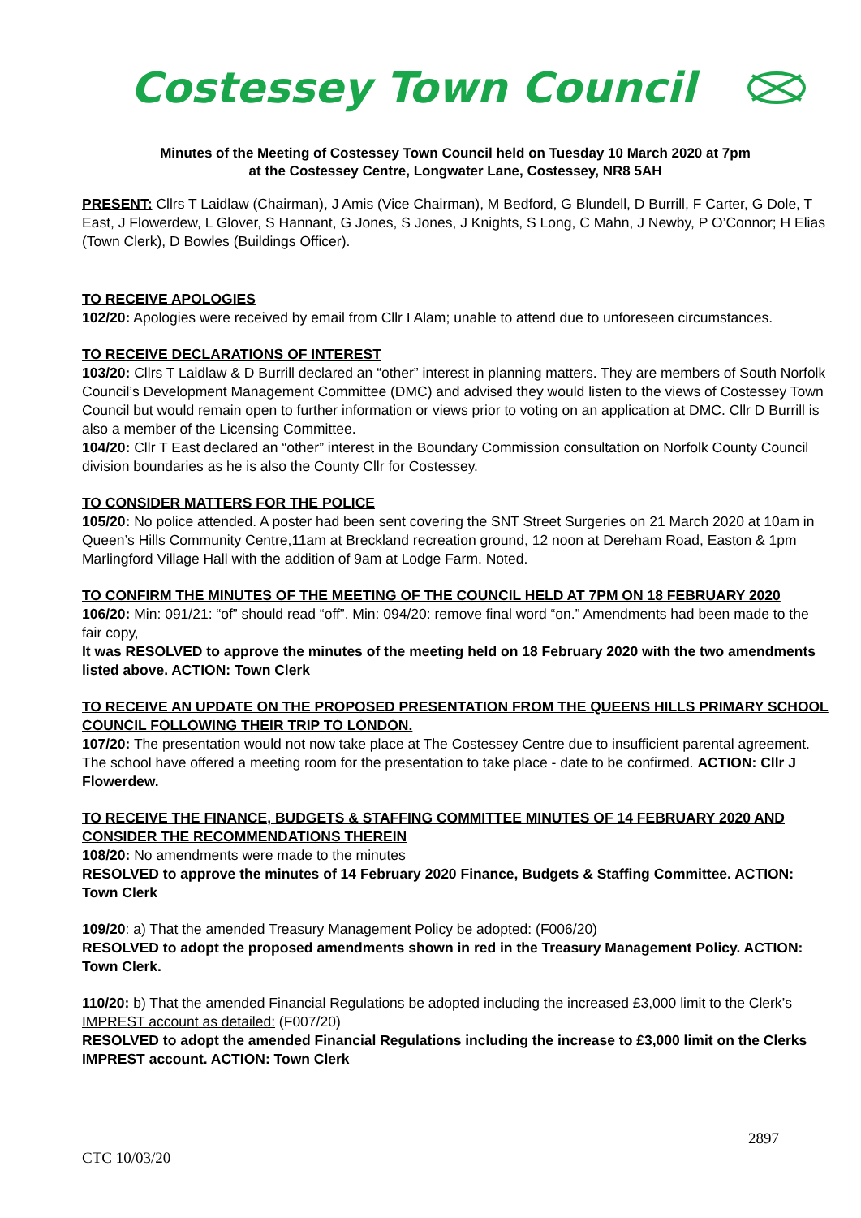Costessey Town Council
Minutes of the Meeting of Costessey Town Council held on Tuesday 10 March 2020 at 7pm
at the Costessey Centre, Longwater Lane, Costessey, NR8 5AH
PRESENT: Cllrs T Laidlaw (Chairman), J Amis (Vice Chairman), M Bedford, G Blundell, D Burrill, F Carter, G Dole, T East, J Flowerdew, L Glover, S Hannant, G Jones, S Jones, J Knights, S Long, C Mahn, J Newby, P O’Connor; H Elias (Town Clerk), D Bowles (Buildings Officer).
TO RECEIVE APOLOGIES
102/20: Apologies were received by email from Cllr I Alam; unable to attend due to unforeseen circumstances.
TO RECEIVE DECLARATIONS OF INTEREST
103/20: Cllrs T Laidlaw & D Burrill declared an “other” interest in planning matters. They are members of South Norfolk Council’s Development Management Committee (DMC) and advised they would listen to the views of Costessey Town Council but would remain open to further information or views prior to voting on an application at DMC. Cllr D Burrill is also a member of the Licensing Committee.
104/20: Cllr T East declared an “other” interest in the Boundary Commission consultation on Norfolk County Council division boundaries as he is also the County Cllr for Costessey.
TO CONSIDER MATTERS FOR THE POLICE
105/20: No police attended. A poster had been sent covering the SNT Street Surgeries on 21 March 2020 at 10am in Queen’s Hills Community Centre,11am at Breckland recreation ground, 12 noon at Dereham Road, Easton & 1pm Marlingford Village Hall with the addition of 9am at Lodge Farm. Noted.
TO CONFIRM THE MINUTES OF THE MEETING OF THE COUNCIL HELD AT 7PM ON 18 FEBRUARY 2020
106/20: Min: 091/21: “of” should read “off”. Min: 094/20: remove final word “on.” Amendments had been made to the fair copy,
It was RESOLVED to approve the minutes of the meeting held on 18 February 2020 with the two amendments listed above. ACTION: Town Clerk
TO RECEIVE AN UPDATE ON THE PROPOSED PRESENTATION FROM THE QUEENS HILLS PRIMARY SCHOOL COUNCIL FOLLOWING THEIR TRIP TO LONDON.
107/20: The presentation would not now take place at The Costessey Centre due to insufficient parental agreement. The school have offered a meeting room for the presentation to take place - date to be confirmed. ACTION: Cllr J Flowerdew.
TO RECEIVE THE FINANCE, BUDGETS & STAFFING COMMITTEE MINUTES OF 14 FEBRUARY 2020 AND CONSIDER THE RECOMMENDATIONS THEREIN
108/20: No amendments were made to the minutes
RESOLVED to approve the minutes of 14 February 2020 Finance, Budgets & Staffing Committee. ACTION: Town Clerk
109/20: a) That the amended Treasury Management Policy be adopted: (F006/20)
RESOLVED to adopt the proposed amendments shown in red in the Treasury Management Policy. ACTION: Town Clerk.
110/20: b) That the amended Financial Regulations be adopted including the increased £3,000 limit to the Clerk’s IMPREST account as detailed: (F007/20)
RESOLVED to adopt the amended Financial Regulations including the increase to £3,000 limit on the Clerks IMPREST account. ACTION: Town Clerk
2897
CTC 10/03/20